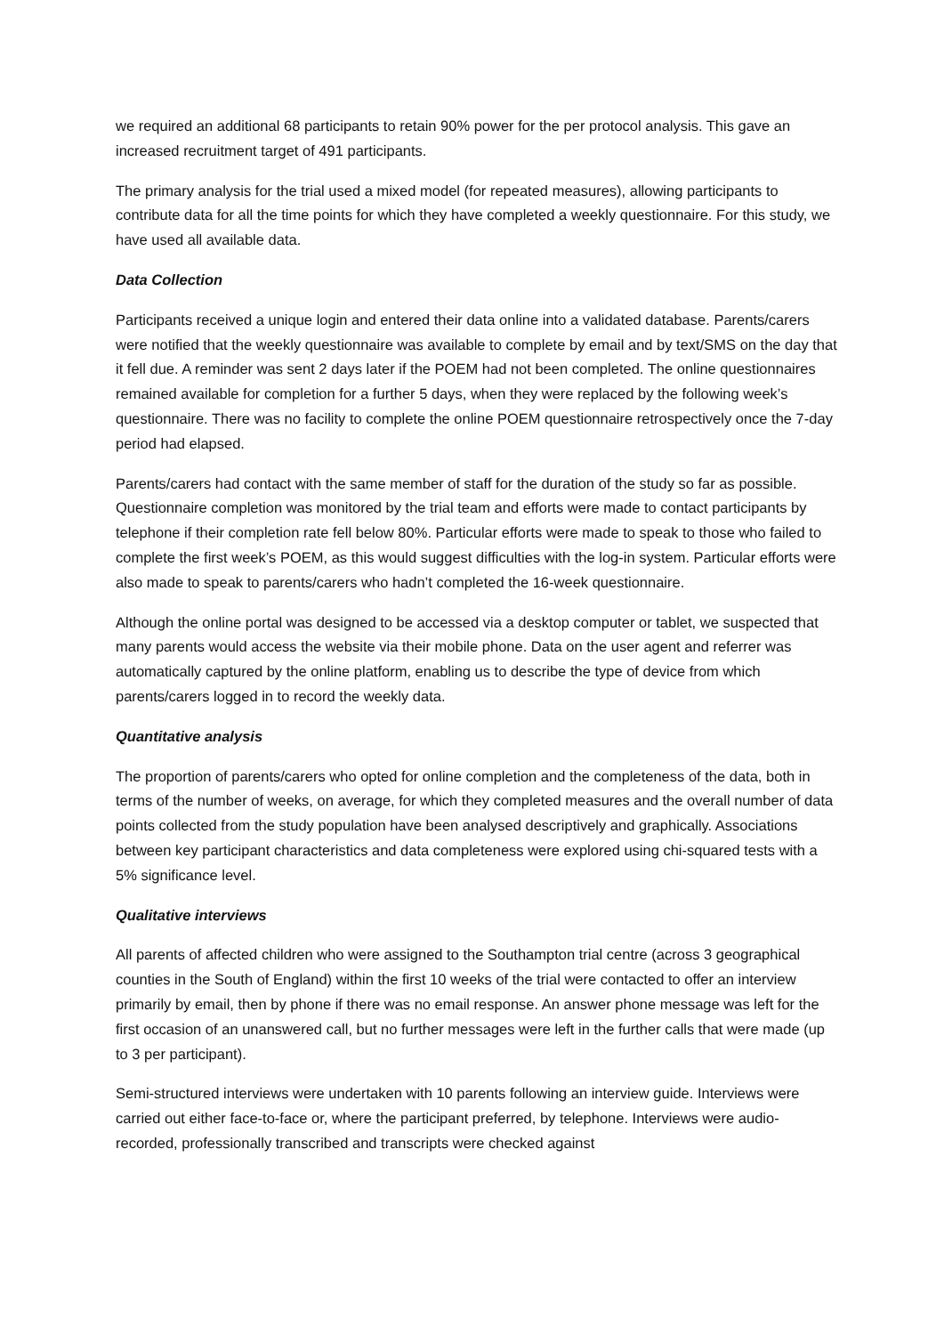we required an additional 68 participants to retain 90% power for the per protocol analysis. This gave an increased recruitment target of 491 participants.
The primary analysis for the trial used a mixed model (for repeated measures), allowing participants to contribute data for all the time points for which they have completed a weekly questionnaire. For this study, we have used all available data.
Data Collection
Participants received a unique login and entered their data online into a validated database. Parents/carers were notified that the weekly questionnaire was available to complete by email and by text/SMS on the day that it fell due. A reminder was sent 2 days later if the POEM had not been completed. The online questionnaires remained available for completion for a further 5 days, when they were replaced by the following week’s questionnaire. There was no facility to complete the online POEM questionnaire retrospectively once the 7-day period had elapsed.
Parents/carers had contact with the same member of staff for the duration of the study so far as possible. Questionnaire completion was monitored by the trial team and efforts were made to contact participants by telephone if their completion rate fell below 80%. Particular efforts were made to speak to those who failed to complete the first week’s POEM, as this would suggest difficulties with the log-in system. Particular efforts were also made to speak to parents/carers who hadn’t completed the 16-week questionnaire.
Although the online portal was designed to be accessed via a desktop computer or tablet, we suspected that many parents would access the website via their mobile phone. Data on the user agent and referrer was automatically captured by the online platform, enabling us to describe the type of device from which parents/carers logged in to record the weekly data.
Quantitative analysis
The proportion of parents/carers who opted for online completion and the completeness of the data, both in terms of the number of weeks, on average, for which they completed measures and the overall number of data points collected from the study population have been analysed descriptively and graphically. Associations between key participant characteristics and data completeness were explored using chi-squared tests with a 5% significance level.
Qualitative interviews
All parents of affected children who were assigned to the Southampton trial centre (across 3 geographical counties in the South of England) within the first 10 weeks of the trial were contacted to offer an interview primarily by email, then by phone if there was no email response. An answer phone message was left for the first occasion of an unanswered call, but no further messages were left in the further calls that were made (up to 3 per participant).
Semi-structured interviews were undertaken with 10 parents following an interview guide. Interviews were carried out either face-to-face or, where the participant preferred, by telephone. Interviews were audio-recorded, professionally transcribed and transcripts were checked against